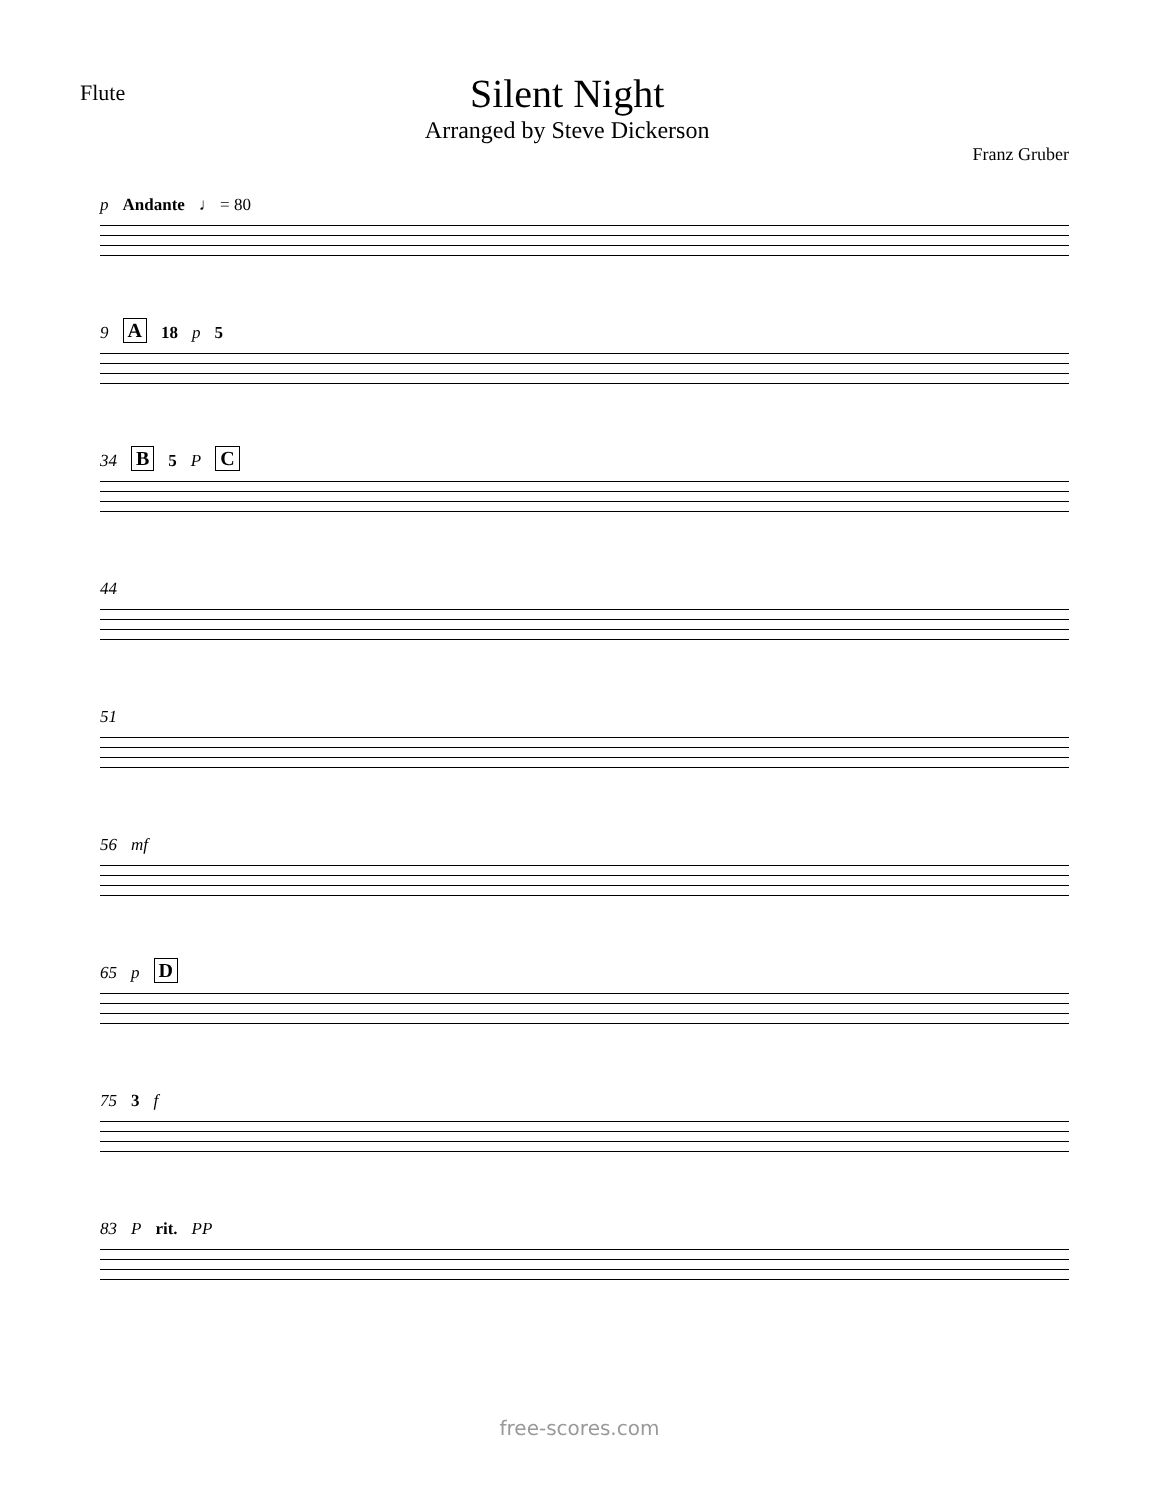Flute
Silent Night
Arranged by Steve Dickerson
Franz Gruber
p Andante ♩ = 80
9 A 18 p 5
34 B 5 P C
44
51
56 mf
65 p D
75 3 f
83 P rit. PP
free-scores.com